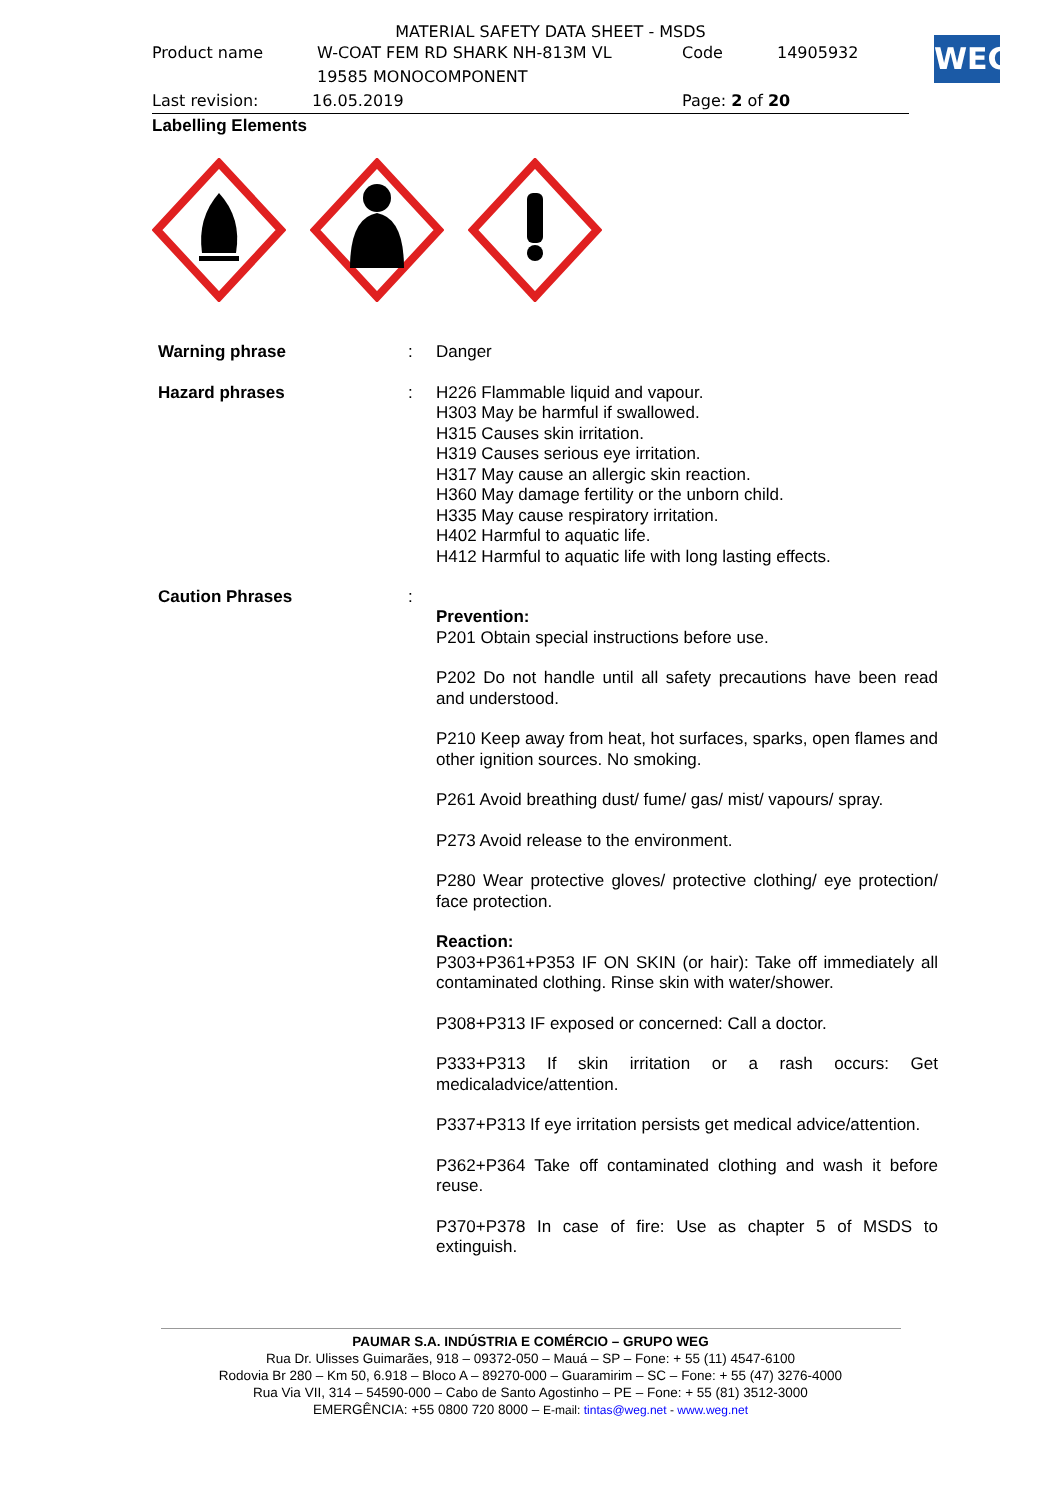MATERIAL SAFETY DATA SHEET - MSDS
Product name W-COAT FEM RD SHARK NH-813M VL
19585 MONOCOMPONENT Code 14905932
Last revision: 16.05.2019 Page: 2 of 20
WEG
Labelling Elements
Warning phrase :
Danger
Hazard phrases :
H226 Flammable liquid and vapour.
H303 May be harmful if swallowed.
H315 Causes skin irritation.
H319 Causes serious eye irritation.
H317 May cause an allergic skin reaction.
H360 May damage fertility or the unborn child.
H335 May cause respiratory irritation.
H402 Harmful to aquatic life.
H412 Harmful to aquatic life with long lasting effects.
Caution Phrases :
Prevention:
P201 Obtain special instructions before use.
P202 Do not handle until all safety precautions have been read and understood.
P210 Keep away from heat, hot surfaces, sparks, open flames and other ignition sources. No smoking.
P261 Avoid breathing dust/ fume/ gas/ mist/ vapours/ spray.
P273 Avoid release to the environment.
P280 Wear protective gloves/ protective clothing/ eye protection/ face protection.
Reaction:
P303+P361+P353 IF ON SKIN (or hair): Take off immediately all contaminated clothing. Rinse skin with water/shower.
P308+P313 IF exposed or concerned: Call a doctor.
P333+P313 If skin irritation or a rash occurs: Get medicaladvice/attention.
P337+P313 If eye irritation persists get medical advice/attention.
P362+P364 Take off contaminated clothing and wash it before reuse.
P370+P378 In case of fire: Use as chapter 5 of MSDS to extinguish.
PAUMAR S.A. INDÚSTRIA E COMÉRCIO – GRUPO WEG
Rua Dr. Ulisses Guimarães, 918 – 09372-050 – Mauá – SP – Fone: + 55 (11) 4547-6100
Rodovia Br 280 – Km 50, 6.918 – Bloco A – 89270-000 – Guaramirim – SC – Fone: + 55 (47) 3276-4000
Rua Via VII, 314 – 54590-000 – Cabo de Santo Agostinho – PE – Fone: + 55 (81) 3512-3000
EMERGÊNCIA: +55 0800 720 8000 – E-mail: tintas@weg.net - www.weg.net